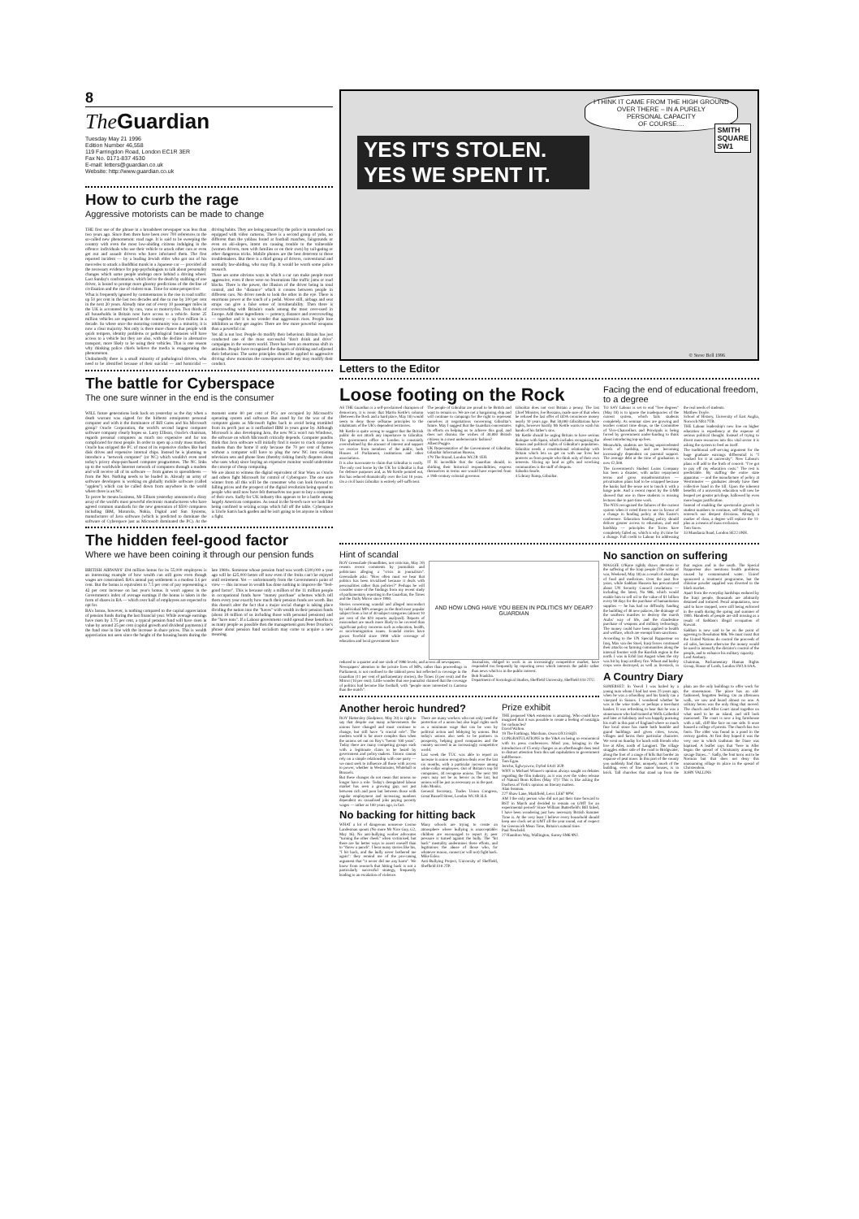8
The Guardian
Tuesday May 21 1996
Edition Number 46,558
119 Farringdon Road, London EC1R 3ER
Fax No. 0171-837 4530
E-mail: letters@guardian.co.uk
Website: http://www.guardian.co.uk
How to curb the rage
Aggressive motorists can be made to change
THE first use of the phrase in a broadsheet newspaper was less than two years ago. Since then there have been over 700 references to the so-called new phenomenon: road rage. It is said to be sweeping the country with even the most law-abiding citizens indulging in the offence: individuals who use their vehicle to attack other cars or even get out and assault drivers who have infuriated them. The first reported incident — by a leading Jewish elder who got out of his mercedes to attack a Buddhist monk in a Japanese car — provided all the necessary evidence for pop-psychologists to talk about personality changes which some people undergo once behind a driving wheel. Last Sunday's confrontation, which led to the death by stabbing of one driver, is bound to prompt more gloomy predictions of the decline of civilisation and the rise of violent man. Time for some perspective.
What is frequently ignored by commentators is the rise in road traffic: up 50 per cent in the last two decades and due to rise by 100 per cent in the next 20 years. Already nine out of every 10 passenger miles in the UK is accounted for by cars, vans or motorcycles. Two thirds of all households in Britain now have access to a vehicle. Some 25 million vehicles are registered in the country — up five million in a decade. So where once the motoring community was a minority, it is now a clear majority. Not only is there more chance that people with quick tempers, identity problems or pathological fantasies will have access to a vehicle but they are also, with the decline in alternative transport, more likely to be using their vehicles. That is one reason why thinking police chiefs believe the media is exaggerating the phenomenon.
Undoubtedly there is a small minority of pathological drivers, who need to be identified because of their suicidal — and homicidal — driving habits. They are being pursued by the police in unmarked cars equipped with video cameras. There is a second group of yobs, no different than the yobbos found at football matches, fairgrounds or even on ski-slopes, intent on causing trouble to the vulnerable (women drivers, men with families or on their own) by tail-gating or other dangerous tricks. Mobile phones are the best deterrent to these troublemakers. But there is a third group of drivers, conventional and normally law-abiding, who may flip. It would be worth some police research.
There are some obvious ways in which a car can make people more aggressive, even if there were no frustrations like traffic jams or road blocks. There is the power, the illusion of the driver being in total control, and the "distance" which it creates between people in different cars. No driver needs to look the other in the eye. There is enormous power at the touch of a pedal. Worse still, airbags and seat straps can give a false sense of invulnerability. Then there is overcrowding with Britain's roads among the most over-used in Europe. Add these ingredients — potency, distance and overcrowding — together and it is no wonder that aggression rises. People lose inhibition as they get angrier. There are few more powerful weapons than a powerful car.
Yet all is not lost. People do modify their behaviour. Britain has just conducted one of the most successful "don't drink and drive" campaigns in the western world. There has been an enormous shift in attitudes. People have recognised the dangers of drinking and adjusted their behaviour. The same principles should be applied to aggressive driving: show motorists the consequences and they may modify their conduct.
The battle for Cyberspace
The one sure winner in the end is the consumer
WILL future generations look back on yesterday as the day when a death warrant was signed for the hitherto omnipotent personal computer and with it the dominance of Bill Gates and his Microsoft group? Oracle Corporation, the world's second largest computer software company clearly hopes so. Larry Ellison, Oracle's chairman, regards personal computers as much too expensive and far too complicated for most people. In order to open up a truly mass market, Oracle has stripped the PC of most of its expensive clothes like hard disk drives and expensive internal chips. Instead he is planning to introduce a "network computer" (or NC) which wouldn't even need today's pricey shop-purchased computer programmes. The NC links up to the worldwide Internet network of computers through a modem and will receive all of its software — from games to spreadsheets — from the Net. Nothing needs to be loaded in. Already an army of software developers is working on globally mobile software (called "applets") which can be called down from anywhere in the world where there is an NC.
To prove he means business, Mr Ellison yesterday announced a dizzy array of the world's most powerful electronic manufacturers who have agreed common standards for the new generation of $500 computers including IBM, Motorola, Nokia, Digital and Sun Systems, manufacturer of Java software (which is predicted to dominate the software of Cyberspace just as Microsoft dominated the PC). At the moment some 80 per cent of PCs are occupied by Microsoft's operating system and software. But stand by for the war of the computer giants as Microsoft fights back to avoid being trumbled from its perch just as it outflanked IBM in years gone by. Although Microsoft is also developing Java, the new NCs won't run Windows, the software on which Microsoft critically depends. Computer pundits think that Java software will initially find it easier to crack corporate markets than the home if only because the 70 per cent of homes without a computer will have to plug the new NC into existing television sets and phone lines (thereby risking family disputes about who uses what) since buying an expensive monitor would undermine the concept of cheap computing.
We are about to witness the digital equivalent of Star Wars as Oracle and others fight Microsoft for control of Cyberspace. The one sure winner from all this will be the consumer who can look forward to falling prices and the prospect of the digital revolution being spread to people who until now have felt themselves too poor to buy a computer of their own. Sadly for UK industry this appears to be a battle among largely American companies. As usual in the hi-tech race we look like being confined to seizing scraps which fall off the table. Cyberspace is Uncle Sam's back garden and he isn't going to let anyone in without a fight.
The hidden feel-good factor
Where we have been coining it through our pension funds
BRITISH AIRWAYS' £94 million bonus for its 55,000 employees is an interesting example of how wealth can still grow even though wages are constrained. BA's annual pay settlement is a modest 3.6 per cent. But the bonus is equivalent to 7.5 per cent of pay representing a 42 per cent increase on last year's bonus. It won't appear in the Government's index of average earnings if the bonus is taken in the form of shares in BA — which over half of employees are expected to opt for.
BA's bonus, however, is nothing compared to the capital appreciation of pension funds during the last financial year. While average earnings have risen by 3.75 per cent, a typical pension fund will have risen in value by around 25 per cent (capital growth and dividend payments) if the fund rose in line with the increase in share prices. This is wealth appreciation not seen since the height of the housing boom during the late 1980s. Someone whose pension fund was worth £100,000 a year ago will be £25,000 better off now even if the fruits can't be enjoyed until retirement. Yet — unfortunately from the Government's point of view — this increase in wealth has done nothing to improve the "feel-good factor". This is because only a million of the 11 million people in occupational funds have "money purchase" schemes which tell them every year exactly how much their pension funds are worth. But this doesn't alter the fact that a major social change is taking place dividing the nation into the "haves" with wealth in their pension funds (about 18 million of us including those with personal pensions) and the "have nots". If a Labour government could spread these benefits to as many people as possible then the management guru Peter Drucker's phrase about pension fund socialism may come to acquire a new meaning.
YES IT'S STOLEN.
YES WE SPENT IT.
I THINK IT CAME FROM THE HIGH GROUND
OVER THERE – IN A PURELY
PERSONAL CAPACITY
OF COURSE....
SMITH
SQUARE
SW1
© Steve Bell 1996
Letters to the Editor
Loose footing on the Rock
AS THE Guardian is a self-proclaimed champion of democracy, it is ironic that Martin Kettle's column (Between the Rock and a hard place, May 18) would seem to deny those selfsame principles to the inhabitants of the UK's dependent territories.
Mr Kettle is quite wrong to suggest that the British public do not attach any importance to Gibraltar. The government office in London is constantly overwhelmed by the amount of interest and support we receive from members of the public, both Houses of Parliament, institutions and other associations.
It is also inaccurate to claim that Gibraltar is costly. The only cost borne by the UK for Gibraltar is that for defence purposes and, as Mr Kettle pointed out, this has reduced dramatically over the last 10 years. On a civil basis Gibraltar is entirely self-sufficient.
The people of Gibraltar are proud to be British and want to remain so. We are not a bargaining chip and will continue to campaign for the right to represent ourselves at negotiations concerning Gibraltar's future. May I suggest that the Guardian concentrates its efforts on helping us to achieve this goal, and does not dismiss the wishes of 30,000 British citizens in a most undemocratic fashion?
Albert Poggio.
UK Representative of the Government of Gibraltar, Gibraltar Information Bureau,
179 The Strand, London WC2R 1EH.
IT IS incredible that the Guardian should, in shirking their historical responsibilities, express themselves in terms one would have expected from a 19th-century colonial governor.
Gibraltar does not cost Britain a penny. The last Chief Minister, Joe Bossano, made sure of that when he refused the last offer of ODA conscience money nearly 10 years ago. But 30,000 Gibraltarians have rights, however hastily Mr Kettle wants to wash his hands of his father's sins.
Mr Kettle should be urging Britain to have serious dialogue with Spain, which includes recognising the human and political rights of Gibraltar's population. Gibraltar needs a constitutional relationship with Britain which lets us get on with our lives but protects us from people who think only of their own interests. Slicing up land as gifts and wrecking communities is the stuff of despots.
Sahodra Searle.
4 Library Ramp, Gibraltar.
Facing the end of educational freedom, to a degree
TO SAY Labour is set to end "free degrees" (May 18) is to ignore the inadequacies of the current system, which fails students completely. As seminar sizes are growing and teacher contact time drops, so the Committee of Vice-Chancellors and Principals is being forced by government under-funding to think about introducing top-up fees.
Meanwhile, students are facing unprecedented levels of hardship, and are becoming increasingly dependent on parental support. The average debt at the time of graduation is now £2,500.
The Government's Student Loans Company has been a disaster, with unfair repayment terms and gross misadministration — privatisation plans had to be scrapped because the banks had the sense not to touch it with a barge pole. And a recent report by the GMB showed that one in three students is missing lectures due to part-time work.
The NUS recognised the failures of the current system when it voted three to one in favour of a change in funding policy at this Easter's conference. Education funding policy should deliver greater access to education, and end hardship — principles the Tories have completely failed on, which is why it's time for a change. Full credit to Labour for addressing the real needs of students.
Matthew Doyle.
School of History, University of East Anglia, Norwich NR4 7TB.
THE Labour leadership's new line on higher education is expediency at the expense of serious political thought. Instead of trying to divert more resources into this vital sector it is asking the system to feed on itself.
The traditional self-serving argument for the huge graduate earnings differential is "I worked for it at university". New Labour's plans will add to the froth of conceit: "I've got to pay off my education costs." The rest is predictable. By staffing the entire state apparatus — and the manufacture of policy at Westminster — graduates already have their collective hand in the till. Upon the inherent benefits of a university education will now be heaped yet greater privilege, hallowed by even more bogus justification.
Instead of enabling the spectacular growth in student numbers to continue, self-funding will entrench our deepest divisions. Already a marker of class, a degree will replace the 11-plus as a means of mass exclusion.
Tom Snow.
33 Mundania Road, London SE22 0NH.
Hint of scandal
ROY Greenslade (Soundbites, not criticism, May 20) resents recent comments by journalists and politicians alleging a "crisis in journalism". Greenslade asks: "How often must we hear that politics has been trivialised because it deals with personalities rather than policies?" Perhaps he will consider some of the findings from my recent study of parliamentary reporting in the Guardian, the Times and the Daily Mirror since 1990.
Stories concerning scandal and alleged misconduct by individual MPs emerges as the third most popular subject from a list of 40 subject categories (almost 10 per cent of the 820 reports analysed). Reports of misconduct are much more likely to be covered than significant policy concerns such as education, health, or race/immigration issues. Scandal stories have grown fivefold since 1990 while coverage of education and local government have
AND HOW LONG HAVE YOU BEEN IN POLITICS MY DEAR?
GUARDIAN
reduced to a quarter and one sixth of 1990 levels; and across all newspapers.
Newspapers' attention to the private lives of MPs, rather than proceedings in Parliament, is not confined to the tabloid press but reflected in coverage in the Guardian (11 per cent of parliamentary stories), the Times (3 per cent) and the Mirror (10 per cent). Little wonder that one journalist claimed that the coverage of politics had become like football, with "people more interested in Cantona than the match".
Journalists, obliged to work in an increasingly competitive market, have responded too frequently by reporting news which interests the public rather than news which is in the public interest.
Bob Franklin.
Department of Sociological Studies, Sheffield University, Sheffield S10 2TU.
Another heroic hundred?
ROY Hattersley (Endpiece, May 20) is right to say that despite our many achievements the unions have changed and must continue to change, but still have "a crucial role". The modern world is far more complex than when the unions set out on Roy's "heroic 100 years". Today there are many competing groups each with a legitimate claim to be heard by government and policy-makers. Unions cannot rely on a simple relationship with one party — we must seek to influence all those with access to power, whether in Westminster, Whitehall or Brussels.
But these changes do not mean that unions no longer have a role. Today's deregulated labour market has seen a growing gap, not just between rich and poor but between those with regular employment and increasing numbers dependent on casualised jobs paying poverty wages — rather as 100 years ago, in fact.
There are many workers who not only need the protection of a union but also legal rights such as a minimum wage that can be won by political action and lobbying by unions. But today's unions also seek to be partners in prosperity, helping good companies and the country succeed in an increasingly competitive world.
Last week the TUC was able to report an increase in union recognition deals over the last six months, with a particular increase among white-collar employees. Out of Britain's top 50 companies, 44 recognise unions. The next 100 years may not be as heroic as the last, but unions will be just as necessary as in the past.
John Monks.
General Secretary, Trades Union Congress, Great Russell Street, London WC1B 3LS.
No backing for hitting back
WHAT a lot of dangerous nonsense Cosmo Landesman spouts (No more Mr Nice Guy, G2, May 16). No anti-bullying worker advocates "turning the other cheek" when victimised, but there are far better ways to assert oneself than to "throw a punch". I hear many stories like his, "I hit back, and the bully never bothered me again": they remind me of the pro-caning argument that "it never did me any harm". We know from research that hitting back is not a particularly successful strategy, frequently leading to an escalation of violence.
Many schools are trying to create an atmosphere where bullying is unacceptable: children are encouraged to report it; peer pressure is turned against the bully. The "hit back" mentality undermines these efforts, and legitimises the abuse of those who, for whatever reason, cannot (or will not) fight back.
Mike Eslea.
Anti-Bullying Project, University of Sheffield, Sheffield S10 2TP.
Prize exhibit
THE proposed V&A extension is amazing. Who could have imagined that it was possible to create a feeling of nostalgia for carbuncles?
David Walton.
19 The Farthings, Marcham, Oxon OX13 6QD.
CONGRATULATIONS to the V&A on being so economical with its press conferences. Mind you, bringing in the introduction of £5 entry charges as an afterthought does tend to distract attention from this sad capitulation to government indifference.
Tom Egan.
Jericho, Eglwyswrw, Dyfed SA41 3UP.
WHY is Michael Winner's opinion always sought on debates regarding the film industry, as it was over the video release of Natural Born Killers (May 17)? This is like asking the Duchess of York's opinion on literary matters.
Alan Seaman.
227 Shaw Lane, Markfield, Leics LE67 9PW.
AM I the only person who did not put their time forward to BST in March and decided to remain on GMT for an experimental period? Since William Butterfield's Bill failed, I have been wondering just how necessary British Summer Time is. At the very least I believe every household should keep one clock set at GMT all the year round, out of respect for Greenwich Mean Time, Britain's natural time.
Paul Newbold.
27 Hamilton Way, Wallington, Surrey SM6 9NJ.
No sanction on suffering
MAGGIE O'Kane rightly draws attention to the suffering of the Iraqi people (The wake of war, Weekend, May 18) as a result of shortages of food and medicines. Over the past five years, while Saddam Hussein has prevaricated about UN Security Council resolutions — including the latest, No 986, which would enable him to sell oil to the value of $1 billion every 90 days for the purchase of humanitarian supplies — he has had no difficulty funding the building of 48 new palaces, the drainage of the southern marshes to destroy the marsh Arabs' way of life, and the clandestine purchase of weapons and military technology. The money could have been applied to health and welfare, which are exempt from sanctions.
According to the UN Special Rapporteur on Iraq, Max van der Stoel, Iraqi forces continued their attacks on farming communities along the internal frontier with the Kurdish region in the north. I was in Erbil last August when the city was hit by Iraqi artillery fire. Wheat and barley crops were destroyed, as well as livestock, in that region and in the south. The Special Rapporteur also mentions health problems caused by contaminated water. Unicef sponsored a treatment programme, but the chlorine powder supplied was diverted to the black market.
Apart from the everyday hardships endured by the Iraqi people, thousands are arbitrarily detained and tortured. Penal amputations, now said to have stopped, were still being enforced in the south during the spring and summer of 1995. Hundreds of people are still missing as a result of Saddam's illegal occupation of Kuwait.
Saddam is now said to be on the point of agreeing to Resolution 986. We must insist that the United Nations do control the proceeds of oil sales, because otherwise the money would be used to intensify the dictator's control of the people, and to enhance his military capacity.
Lord Avebury.
Chairman, Parliamentary Human Rights Group, House of Lords, London SW1A 0AA.
A Country Diary
SOMERSET: In Yeovil I was hailed by a young man whom I had last seen 25 years ago, when he was a schoolboy and his family ran a vineyard in Sussex. I wondered whether he was in the wine trade, or perhaps a merchant banker. It was refreshing to hear that he was a stonemason who had trained at Wells Cathedral and later at Salisbury and was happily pursuing his craft in this part of England where so much fine local stone has made both humble and grand buildings and given cities, towns, villages and farms their particular character. We went on Sunday for lunch with friends who live at Aller, north of Langport. The village straggles either side of the road to Bridgwater, along the foot of a range of hills that border an expanse of peat moor. In this part of the county you suddenly find that, uniquely, much of the building, even of fine manor houses, is in brick. Tall churches that stand up from the plain are the only buildings to offer work for the stonemason. The place has an old-fashioned, forgotten feeling. On an afternoon walk, we saw and heard almost no one. A solitary heron was the only thing that moved. The church and Aller Court stand together on what used to be an island, and still look marooned. The court is now a big farmhouse with a tall, cliff-like face on one side. It once housed a college of priests. The church has two fonts. The older was found in a pond in the rectory garden. At first they hoped it was the very one in which Guthrum the Dane was baptised. A leaflet says that "here in Aller began the spread of Christianity among the savage Danes...". Sadly, the font turns out to be Norman but that does not deny this unassuming village its place in the spread of Christendom.
JOHN VALLINS